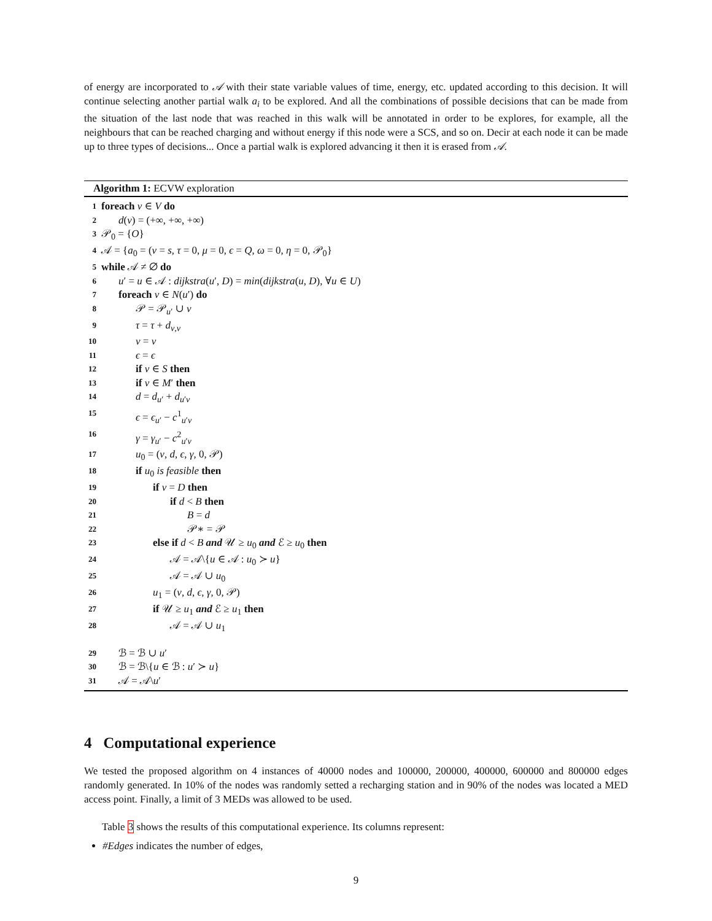of energy are incorporated to 𝒜 with their state variable values of time, energy, etc. updated according to this decision. It will continue selecting another partial walk a<sub>i</sub> to be explored. And all the combinations of possible decisions that can be made from the situation of the last node that was reached in this walk will be annotated in order to be explores, for example, all the neighbours that can be reached charging and without energy if this node were a SCS, and so on. Decir at each node it can be made up to three types of decisions... Once a partial walk is explored advancing it then it is erased from 𝒜.
Algorithm 1: ECVW exploration
1 foreach v ∈ V do
2 d(v) = (+∞, +∞, +∞)
3 𝒫<sub>0</sub> = {O}
4 𝒜 = {a<sub>0</sub> = (ν = s, τ = 0, μ = 0, ϵ = Q, ω = 0, η = 0, 𝒫<sub>0</sub>}
5 while 𝒜 ≠ ∅ do
6 u′ = u ∈ 𝒜 : dijkstra(u′, D) = min(dijkstra(u, D), ∀u ∈ U)
7 foreach v ∈ N(u′) do
8 𝒫 = 𝒫<sub>u′</sub> ∪ v
9 τ = τ + d<sub>ν,v</sub>
10 ν = v
11 ϵ = ϵ
12 if v ∈ S then
13 if v ∈ M′ then
14 d = d<sub>u′</sub> + d<sub>u′v</sub>
15 ϵ = ϵ<sub>u′</sub> − c<sup>1</sup><sub>u′v</sub>
16 γ = γ<sub>u′</sub> − c<sup>2</sup><sub>u′v</sub>
17 u<sub>0</sub> = (v, d, ϵ, γ, 0, 𝒫)
18 if u<sub>0</sub> is feasible then
19 if v = D then
20 if d < B then
21 B = d
22 𝒫∗ = 𝒫
23 else if d < B and 𝒰 ≥ u<sub>0</sub> and ℰ ≥ u<sub>0</sub> then
24 𝒜 = 𝒜\{u ∈ 𝒜 : u<sub>0</sub> ≻ u}
25 𝒜 = 𝒜 ∪ u<sub>0</sub>
26 u<sub>1</sub> = (v, d, ϵ, γ, 0, 𝒫)
27 if 𝒰 ≥ u<sub>1</sub> and ℰ ≥ u<sub>1</sub> then
28 𝒜 = 𝒜 ∪ u<sub>1</sub>
29 ℬ = ℬ ∪ u′
30 ℬ = ℬ\{u ∈ ℬ : u′ ≻ u}
31 𝒜 = 𝒜\u′
4 Computational experience
We tested the proposed algorithm on 4 instances of 40000 nodes and 100000, 200000, 400000, 600000 and 800000 edges randomly generated. In 10% of the nodes was randomly setted a recharging station and in 90% of the nodes was located a MED access point. Finally, a limit of 3 MEDs was allowed to be used.
Table 3 shows the results of this computational experience. Its columns represent:
#Edges indicates the number of edges,
9